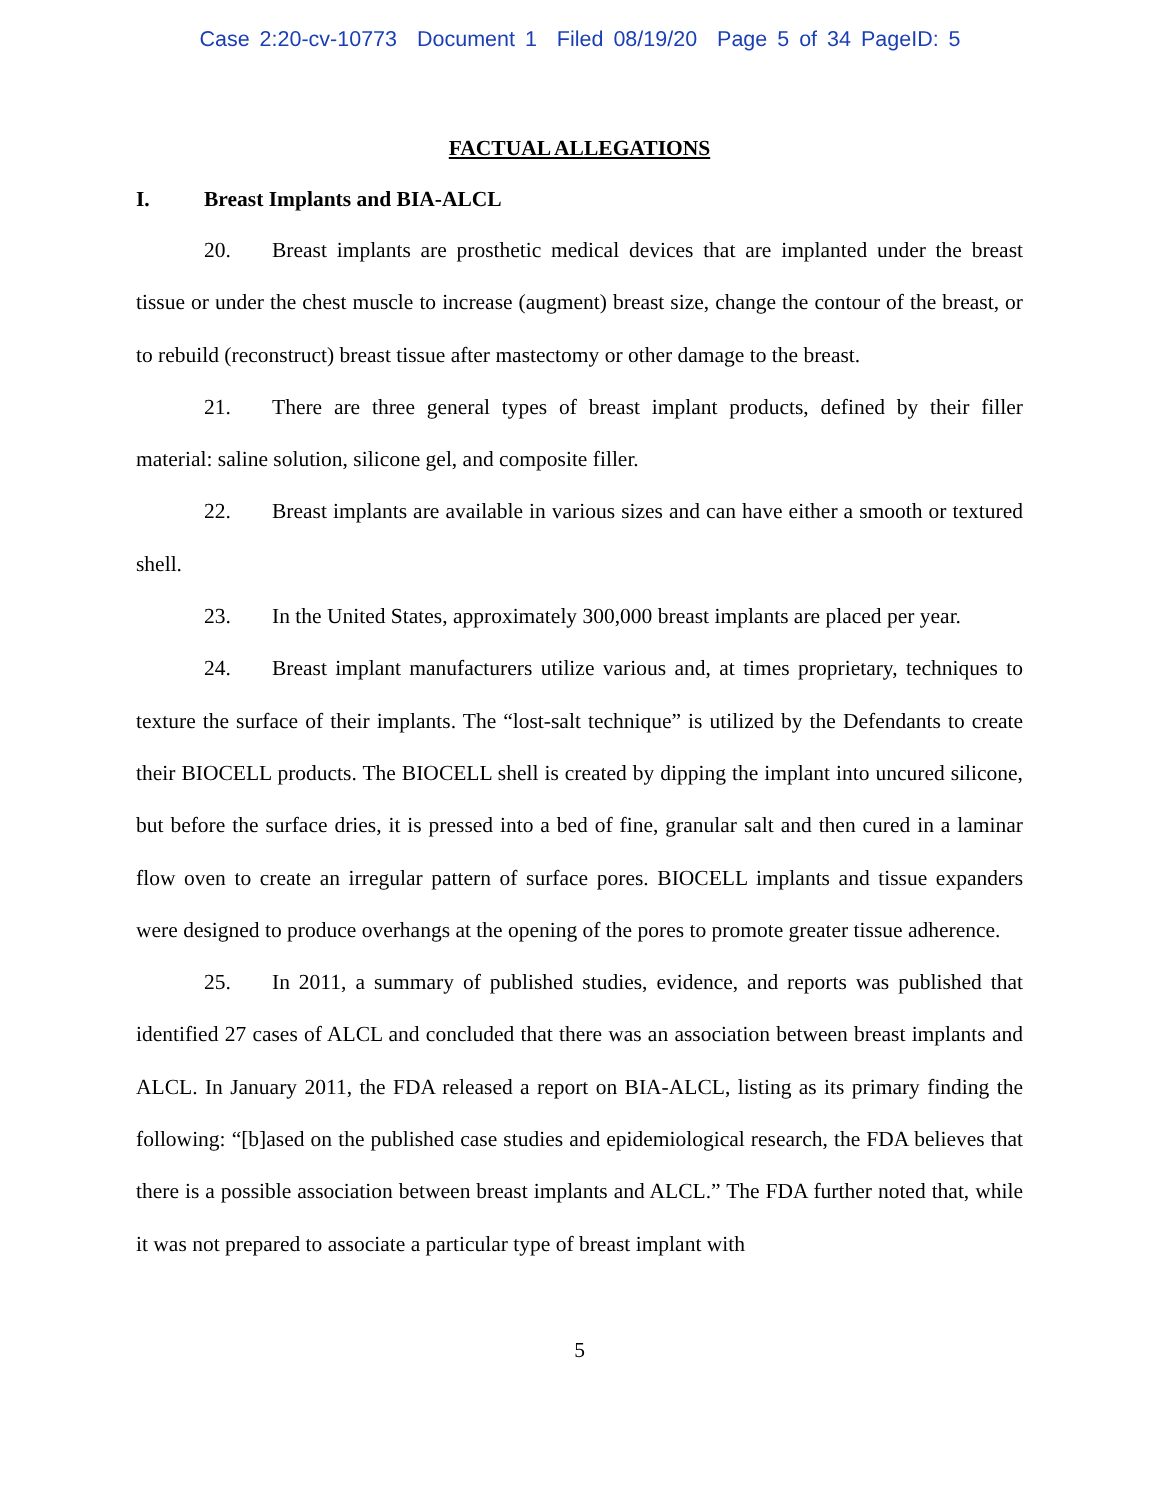Case 2:20-cv-10773 Document 1 Filed 08/19/20 Page 5 of 34 PageID: 5
FACTUAL ALLEGATIONS
I. Breast Implants and BIA-ALCL
20. Breast implants are prosthetic medical devices that are implanted under the breast tissue or under the chest muscle to increase (augment) breast size, change the contour of the breast, or to rebuild (reconstruct) breast tissue after mastectomy or other damage to the breast.
21. There are three general types of breast implant products, defined by their filler material: saline solution, silicone gel, and composite filler.
22. Breast implants are available in various sizes and can have either a smooth or textured shell.
23. In the United States, approximately 300,000 breast implants are placed per year.
24. Breast implant manufacturers utilize various and, at times proprietary, techniques to texture the surface of their implants. The “lost-salt technique” is utilized by the Defendants to create their BIOCELL products. The BIOCELL shell is created by dipping the implant into uncured silicone, but before the surface dries, it is pressed into a bed of fine, granular salt and then cured in a laminar flow oven to create an irregular pattern of surface pores. BIOCELL implants and tissue expanders were designed to produce overhangs at the opening of the pores to promote greater tissue adherence.
25. In 2011, a summary of published studies, evidence, and reports was published that identified 27 cases of ALCL and concluded that there was an association between breast implants and ALCL. In January 2011, the FDA released a report on BIA-ALCL, listing as its primary finding the following: “[b]ased on the published case studies and epidemiological research, the FDA believes that there is a possible association between breast implants and ALCL.” The FDA further noted that, while it was not prepared to associate a particular type of breast implant with
5